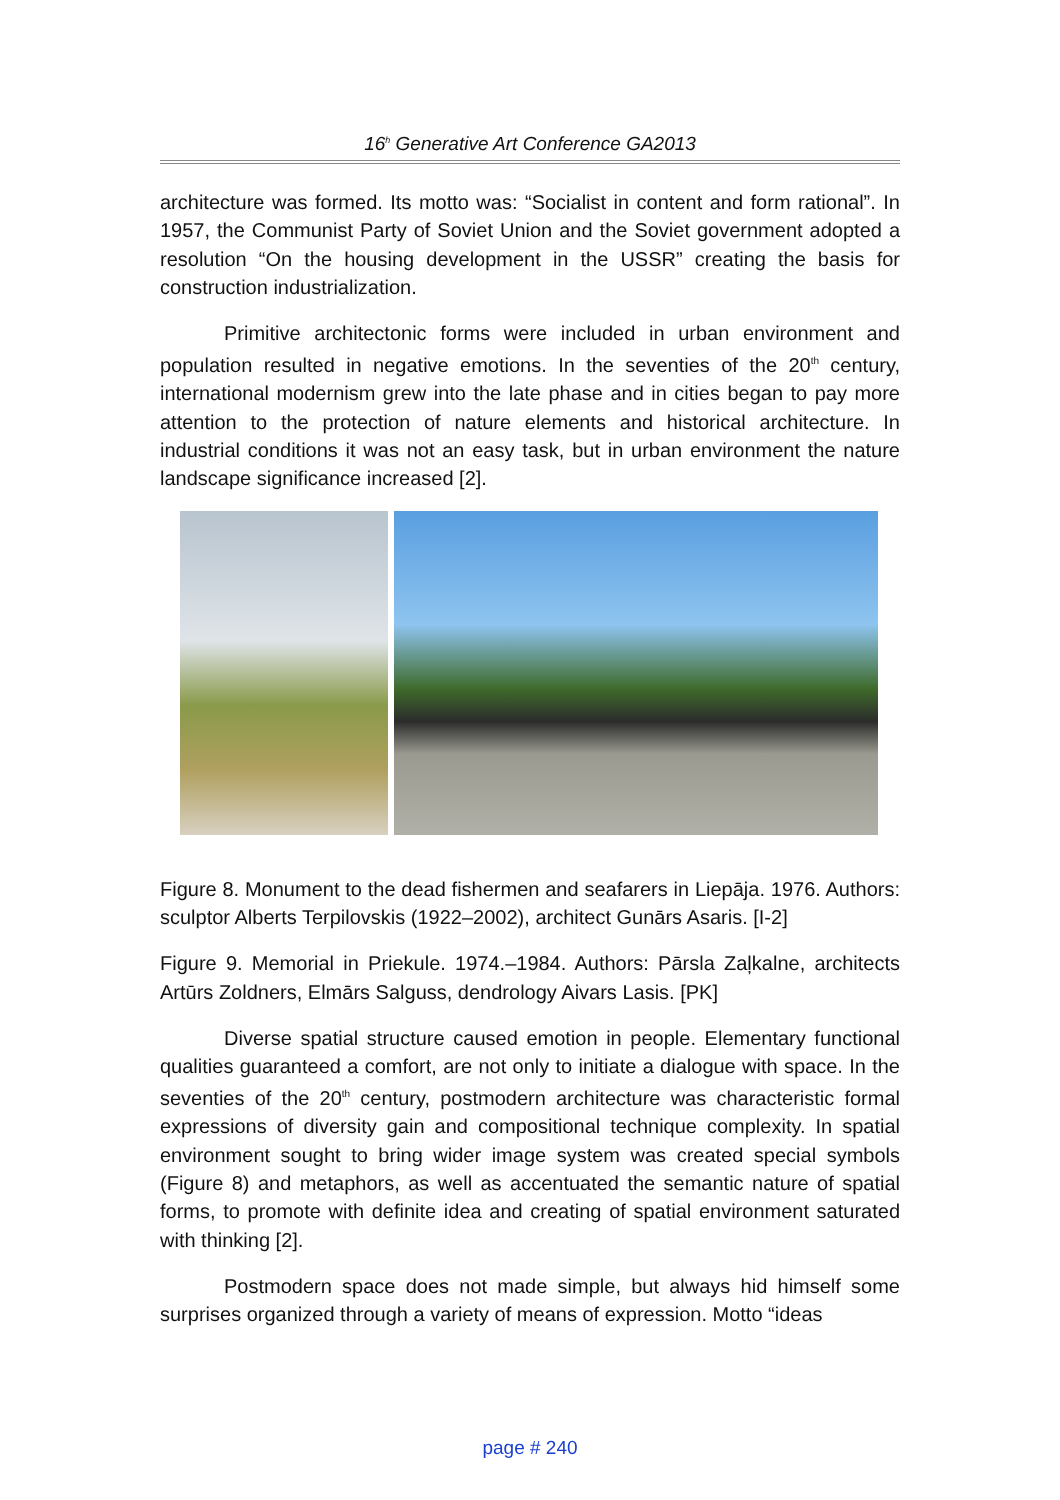16<sup>h</sup> Generative Art Conference GA2013
architecture was formed. Its motto was: “Socialist in content and form rational”. In 1957, the Communist Party of Soviet Union and the Soviet government adopted a resolution “On the housing development in the USSR” creating the basis for construction industrialization.
Primitive architectonic forms were included in urban environment and population resulted in negative emotions. In the seventies of the 20<sup>th</sup> century, international modernism grew into the late phase and in cities began to pay more attention to the protection of nature elements and historical architecture. In industrial conditions it was not an easy task, but in urban environment the nature landscape significance increased [2].
Figure 8. Monument to the dead fishermen and seafarers in Liepāja. 1976. Authors: sculptor Alberts Terpilovskis (1922–2002), architect Gunārs Asaris. [I-2]
Figure 9. Memorial in Priekule. 1974.–1984. Authors: Pārsla Zaļkalne, architects Artūrs Zoldners, Elmārs Salguss, dendrology Aivars Lasis. [PK]
Diverse spatial structure caused emotion in people. Elementary functional qualities guaranteed a comfort, are not only to initiate a dialogue with space. In the seventies of the 20<sup>th</sup> century, postmodern architecture was characteristic formal expressions of diversity gain and compositional technique complexity. In spatial environment sought to bring wider image system was created special symbols (Figure 8) and metaphors, as well as accentuated the semantic nature of spatial forms, to promote with definite idea and creating of spatial environment saturated with thinking [2].
Postmodern space does not made simple, but always hid himself some surprises organized through a variety of means of expression. Motto “ideas
page # 240